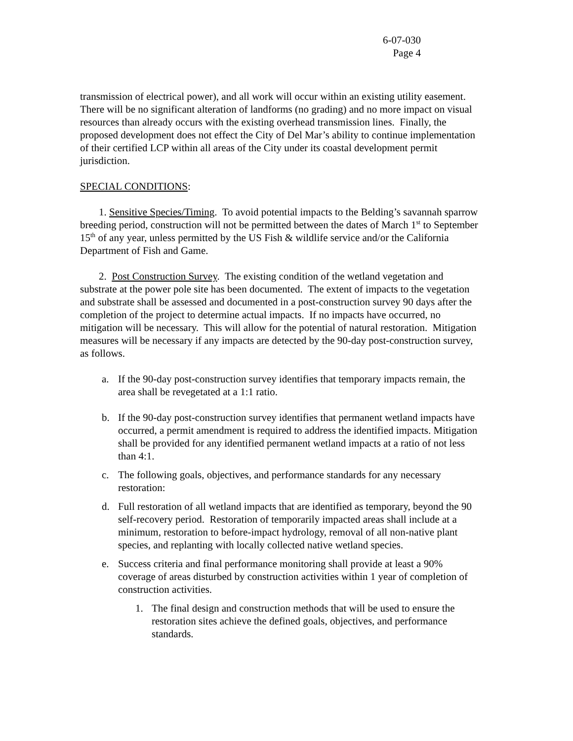6-07-030
Page 4
transmission of electrical power), and all work will occur within an existing utility easement. There will be no significant alteration of landforms (no grading) and no more impact on visual resources than already occurs with the existing overhead transmission lines. Finally, the proposed development does not effect the City of Del Mar’s ability to continue implementation of their certified LCP within all areas of the City under its coastal development permit jurisdiction.
SPECIAL CONDITIONS:
1. Sensitive Species/Timing. To avoid potential impacts to the Belding’s savannah sparrow breeding period, construction will not be permitted between the dates of March 1<sup>st</sup> to September 15<sup>th</sup> of any year, unless permitted by the US Fish & wildlife service and/or the California Department of Fish and Game.
2. Post Construction Survey. The existing condition of the wetland vegetation and substrate at the power pole site has been documented. The extent of impacts to the vegetation and substrate shall be assessed and documented in a post-construction survey 90 days after the completion of the project to determine actual impacts. If no impacts have occurred, no mitigation will be necessary. This will allow for the potential of natural restoration. Mitigation measures will be necessary if any impacts are detected by the 90-day post-construction survey, as follows.
a. If the 90-day post-construction survey identifies that temporary impacts remain, the area shall be revegetated at a 1:1 ratio.
b. If the 90-day post-construction survey identifies that permanent wetland impacts have occurred, a permit amendment is required to address the identified impacts. Mitigation shall be provided for any identified permanent wetland impacts at a ratio of not less than 4:1.
c. The following goals, objectives, and performance standards for any necessary restoration:
d. Full restoration of all wetland impacts that are identified as temporary, beyond the 90 self-recovery period. Restoration of temporarily impacted areas shall include at a minimum, restoration to before-impact hydrology, removal of all non-native plant species, and replanting with locally collected native wetland species.
e. Success criteria and final performance monitoring shall provide at least a 90% coverage of areas disturbed by construction activities within 1 year of completion of construction activities.
1. The final design and construction methods that will be used to ensure the restoration sites achieve the defined goals, objectives, and performance standards.